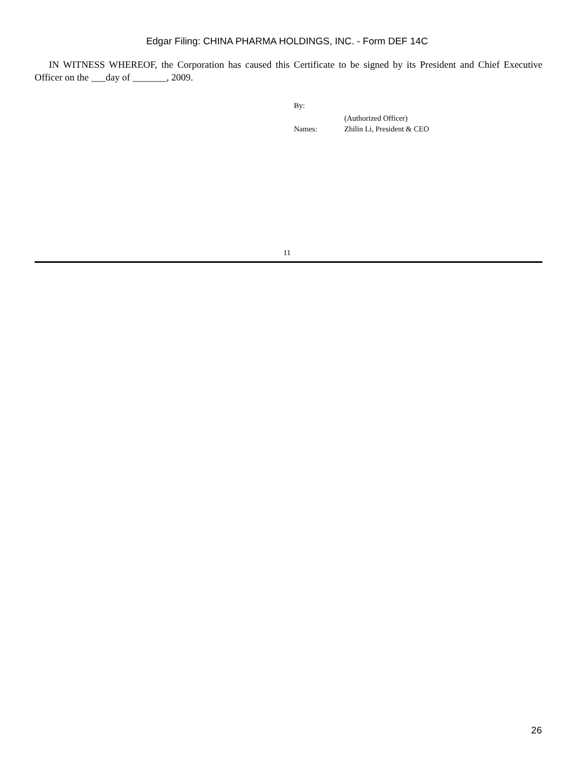Edgar Filing: CHINA PHARMA HOLDINGS, INC. - Form DEF 14C
IN WITNESS WHEREOF, the Corporation has caused this Certificate to be signed by its President and Chief Executive Officer on the ___day of _______, 2009.
| By: | |
| | (Authorized Officer) |
| Names: | Zhilin Li, President & CEO |
11
26